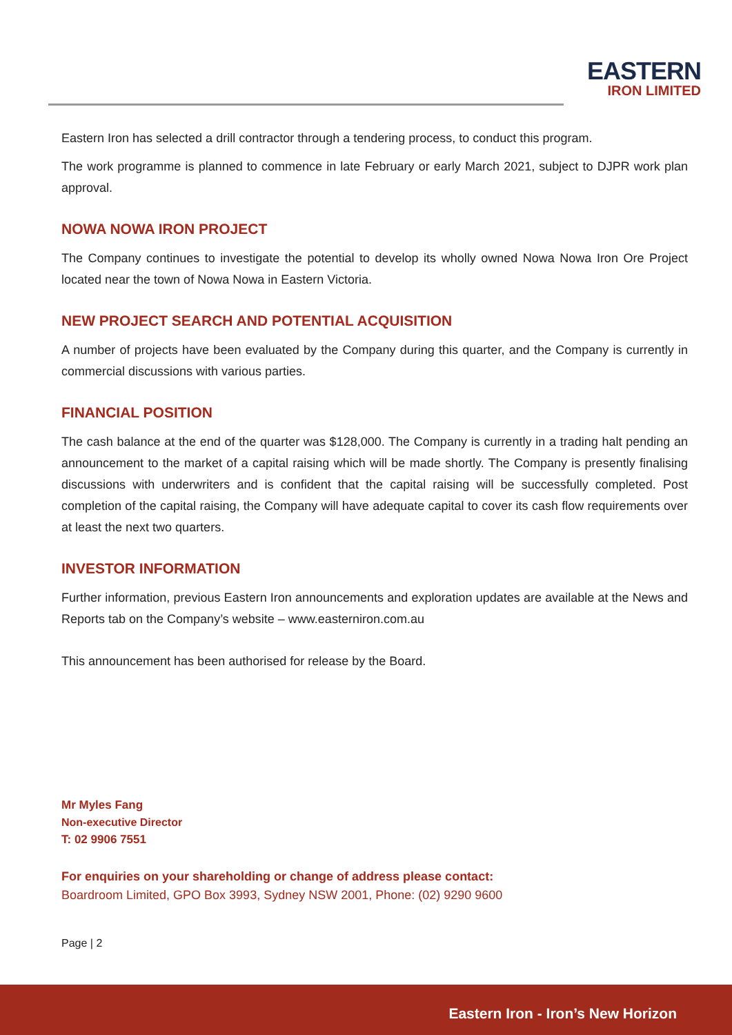EASTERN
IRON LIMITED
Eastern Iron has selected a drill contractor through a tendering process, to conduct this program.
The work programme is planned to commence in late February or early March 2021, subject to DJPR work plan approval.
NOWA NOWA IRON PROJECT
The Company continues to investigate the potential to develop its wholly owned Nowa Nowa Iron Ore Project located near the town of Nowa Nowa in Eastern Victoria.
NEW PROJECT SEARCH AND POTENTIAL ACQUISITION
A number of projects have been evaluated by the Company during this quarter, and the Company is currently in commercial discussions with various parties.
FINANCIAL POSITION
The cash balance at the end of the quarter was $128,000. The Company is currently in a trading halt pending an announcement to the market of a capital raising which will be made shortly. The Company is presently finalising discussions with underwriters and is confident that the capital raising will be successfully completed. Post completion of the capital raising, the Company will have adequate capital to cover its cash flow requirements over at least the next two quarters.
INVESTOR INFORMATION
Further information, previous Eastern Iron announcements and exploration updates are available at the News and Reports tab on the Company’s website – www.easterniron.com.au
This announcement has been authorised for release by the Board.
Mr Myles Fang
Non-executive Director
T: 02 9906 7551
For enquiries on your shareholding or change of address please contact:
Boardroom Limited, GPO Box 3993, Sydney NSW 2001, Phone: (02) 9290 9600
Page | 2
Eastern Iron - Iron’s New Horizon